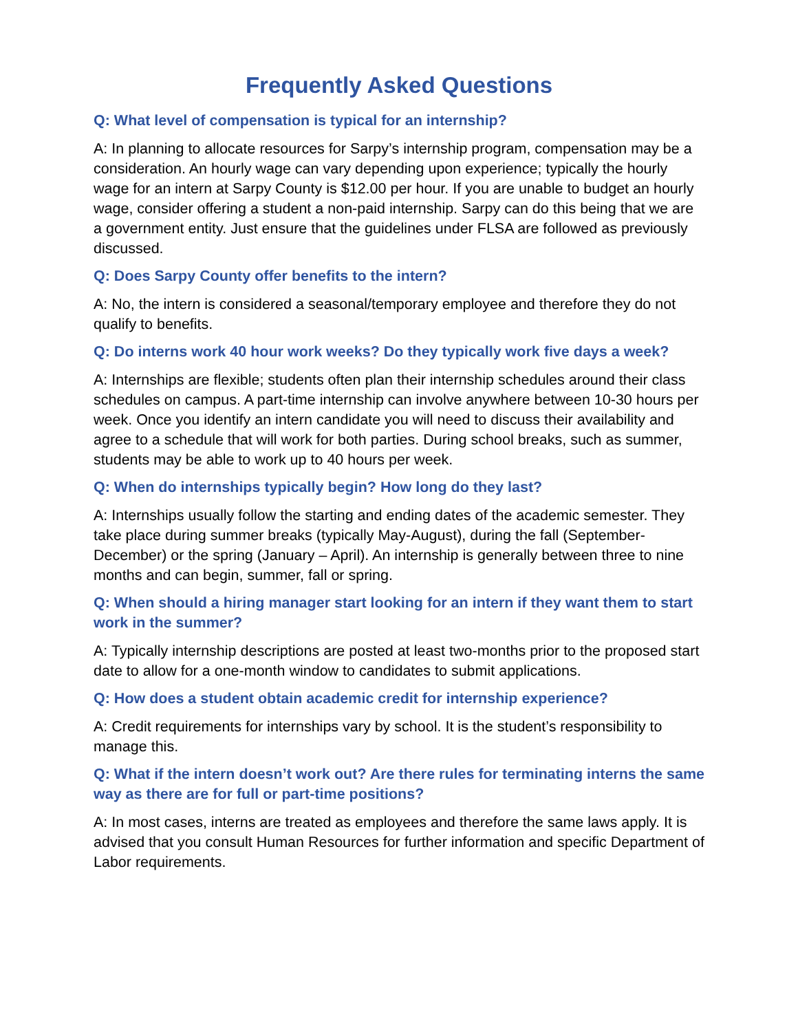Frequently Asked Questions
Q: What level of compensation is typical for an internship?
A: In planning to allocate resources for Sarpy’s internship program, compensation may be a consideration. An hourly wage can vary depending upon experience; typically the hourly wage for an intern at Sarpy County is $12.00 per hour. If you are unable to budget an hourly wage, consider offering a student a non-paid internship. Sarpy can do this being that we are a government entity. Just ensure that the guidelines under FLSA are followed as previously discussed.
Q: Does Sarpy County offer benefits to the intern?
A: No, the intern is considered a seasonal/temporary employee and therefore they do not qualify to benefits.
Q: Do interns work 40 hour work weeks? Do they typically work five days a week?
A: Internships are flexible; students often plan their internship schedules around their class schedules on campus. A part-time internship can involve anywhere between 10-30 hours per week. Once you identify an intern candidate you will need to discuss their availability and agree to a schedule that will work for both parties. During school breaks, such as summer, students may be able to work up to 40 hours per week.
Q: When do internships typically begin? How long do they last?
A: Internships usually follow the starting and ending dates of the academic semester. They take place during summer breaks (typically May-August), during the fall (September-December) or the spring (January – April). An internship is generally between three to nine months and can begin, summer, fall or spring.
Q: When should a hiring manager start looking for an intern if they want them to start work in the summer?
A: Typically internship descriptions are posted at least two-months prior to the proposed start date to allow for a one-month window to candidates to submit applications.
Q: How does a student obtain academic credit for internship experience?
A: Credit requirements for internships vary by school. It is the student’s responsibility to manage this.
Q: What if the intern doesn’t work out? Are there rules for terminating interns the same way as there are for full or part-time positions?
A: In most cases, interns are treated as employees and therefore the same laws apply. It is advised that you consult Human Resources for further information and specific Department of Labor requirements.